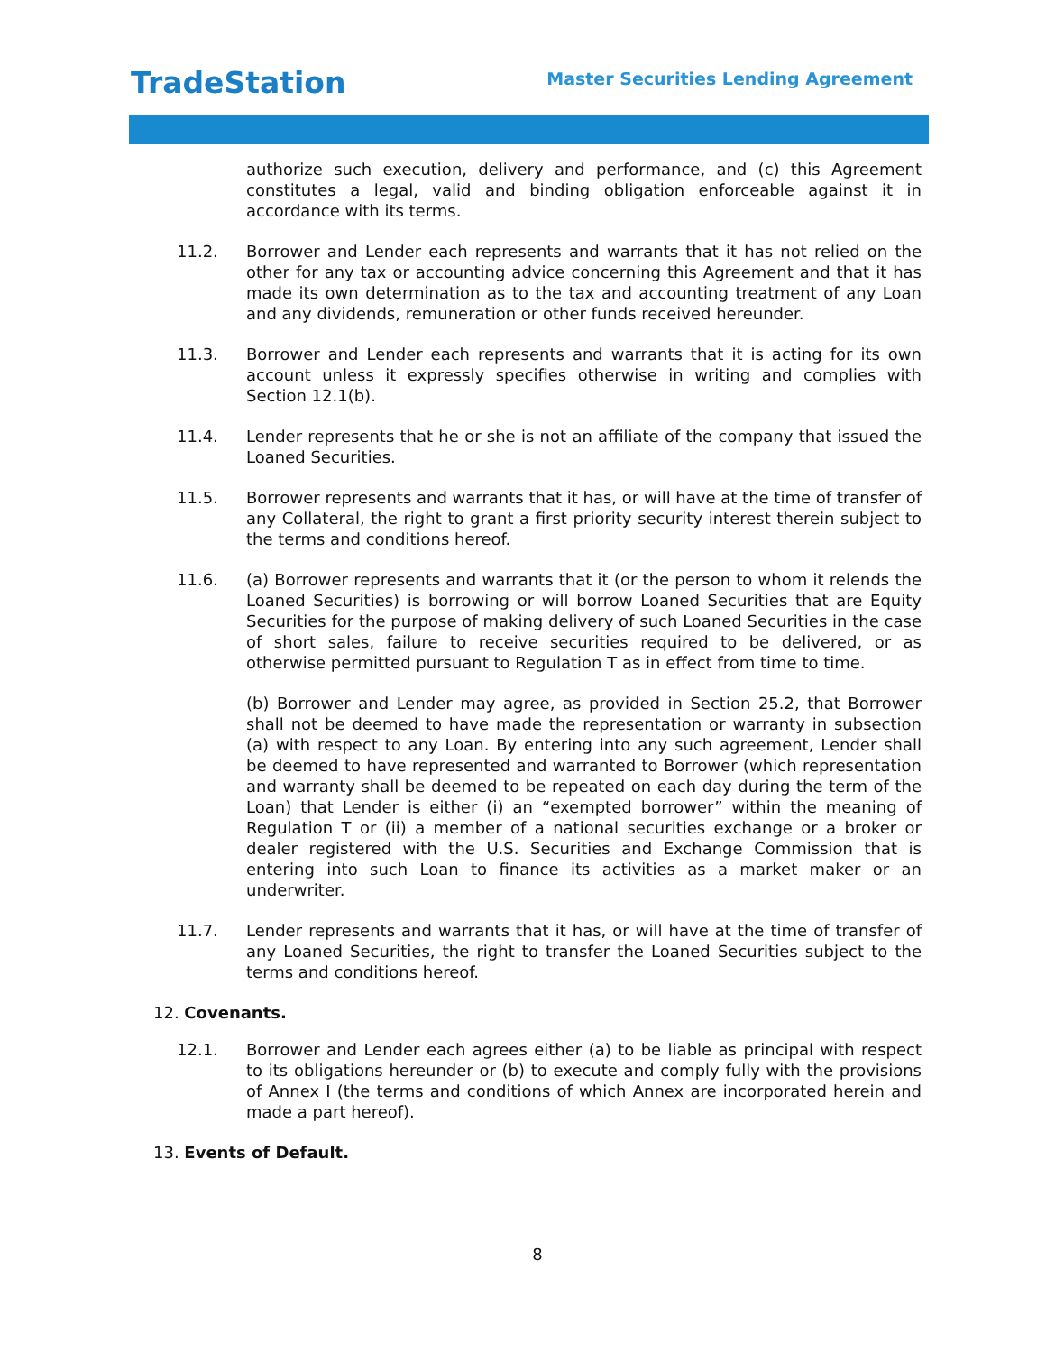TradeStation
Master Securities Lending Agreement
authorize such execution, delivery and performance, and (c) this Agreement constitutes a legal, valid and binding obligation enforceable against it in accordance with its terms.
11.2. Borrower and Lender each represents and warrants that it has not relied on the other for any tax or accounting advice concerning this Agreement and that it has made its own determination as to the tax and accounting treatment of any Loan and any dividends, remuneration or other funds received hereunder.
11.3. Borrower and Lender each represents and warrants that it is acting for its own account unless it expressly specifies otherwise in writing and complies with Section 12.1(b).
11.4. Lender represents that he or she is not an affiliate of the company that issued the Loaned Securities.
11.5. Borrower represents and warrants that it has, or will have at the time of transfer of any Collateral, the right to grant a first priority security interest therein subject to the terms and conditions hereof.
11.6. (a) Borrower represents and warrants that it (or the person to whom it relends the Loaned Securities) is borrowing or will borrow Loaned Securities that are Equity Securities for the purpose of making delivery of such Loaned Securities in the case of short sales, failure to receive securities required to be delivered, or as otherwise permitted pursuant to Regulation T as in effect from time to time.
(b) Borrower and Lender may agree, as provided in Section 25.2, that Borrower shall not be deemed to have made the representation or warranty in subsection (a) with respect to any Loan. By entering into any such agreement, Lender shall be deemed to have represented and warranted to Borrower (which representation and warranty shall be deemed to be repeated on each day during the term of the Loan) that Lender is either (i) an “exempted borrower” within the meaning of Regulation T or (ii) a member of a national securities exchange or a broker or dealer registered with the U.S. Securities and Exchange Commission that is entering into such Loan to finance its activities as a market maker or an underwriter.
11.7. Lender represents and warrants that it has, or will have at the time of transfer of any Loaned Securities, the right to transfer the Loaned Securities subject to the terms and conditions hereof.
12. Covenants.
12.1. Borrower and Lender each agrees either (a) to be liable as principal with respect to its obligations hereunder or (b) to execute and comply fully with the provisions of Annex I (the terms and conditions of which Annex are incorporated herein and made a part hereof).
13. Events of Default.
8